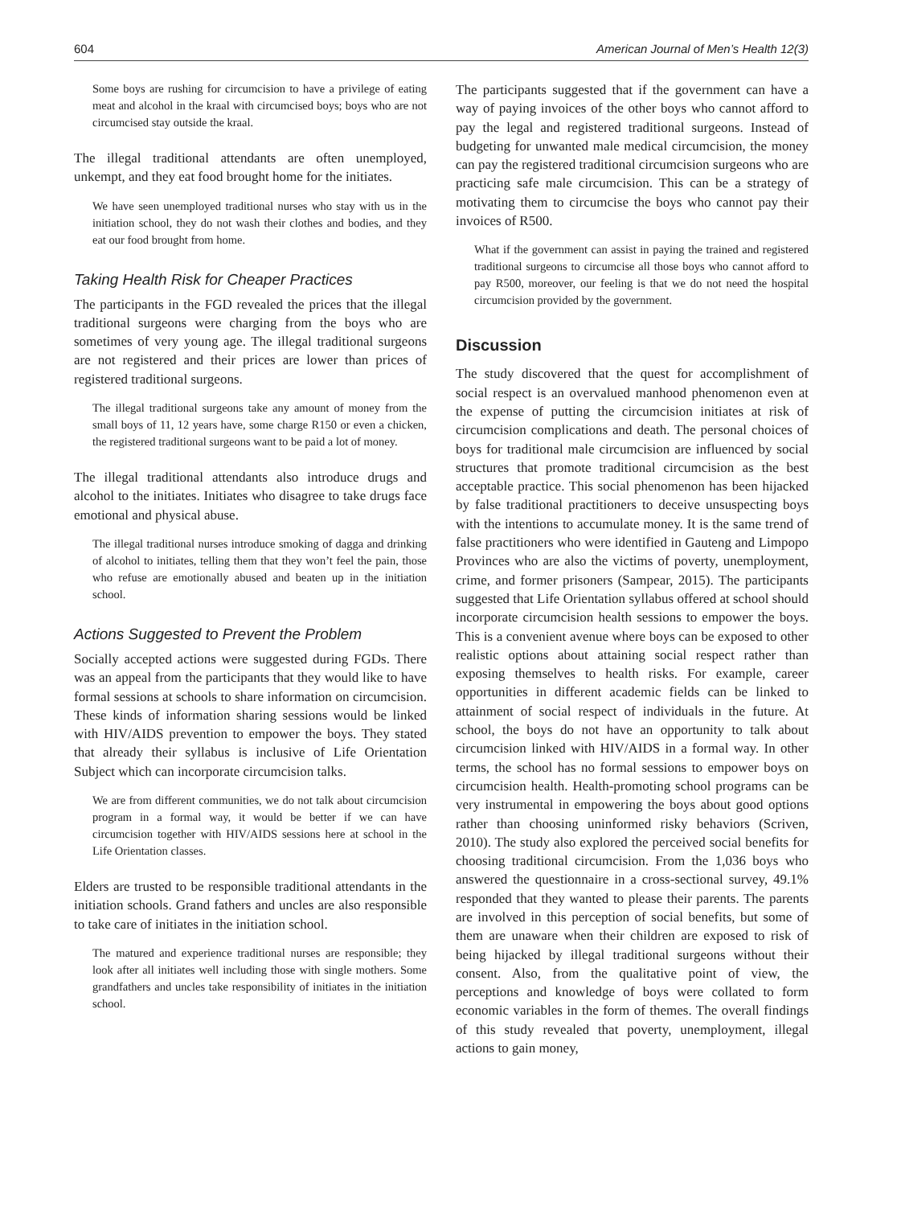604 American Journal of Men’s Health 12(3)
Some boys are rushing for circumcision to have a privilege of eating meat and alcohol in the kraal with circumcised boys; boys who are not circumcised stay outside the kraal.
The illegal traditional attendants are often unemployed, unkempt, and they eat food brought home for the initiates.
We have seen unemployed traditional nurses who stay with us in the initiation school, they do not wash their clothes and bodies, and they eat our food brought from home.
Taking Health Risk for Cheaper Practices
The participants in the FGD revealed the prices that the illegal traditional surgeons were charging from the boys who are sometimes of very young age. The illegal traditional surgeons are not registered and their prices are lower than prices of registered traditional surgeons.
The illegal traditional surgeons take any amount of money from the small boys of 11, 12 years have, some charge R150 or even a chicken, the registered traditional surgeons want to be paid a lot of money.
The illegal traditional attendants also introduce drugs and alcohol to the initiates. Initiates who disagree to take drugs face emotional and physical abuse.
The illegal traditional nurses introduce smoking of dagga and drinking of alcohol to initiates, telling them that they won’t feel the pain, those who refuse are emotionally abused and beaten up in the initiation school.
Actions Suggested to Prevent the Problem
Socially accepted actions were suggested during FGDs. There was an appeal from the participants that they would like to have formal sessions at schools to share information on circumcision. These kinds of information sharing sessions would be linked with HIV/AIDS prevention to empower the boys. They stated that already their syllabus is inclusive of Life Orientation Subject which can incorporate circumcision talks.
We are from different communities, we do not talk about circumcision program in a formal way, it would be better if we can have circumcision together with HIV/AIDS sessions here at school in the Life Orientation classes.
Elders are trusted to be responsible traditional attendants in the initiation schools. Grand fathers and uncles are also responsible to take care of initiates in the initiation school.
The matured and experience traditional nurses are responsible; they look after all initiates well including those with single mothers. Some grandfathers and uncles take responsibility of initiates in the initiation school.
The participants suggested that if the government can have a way of paying invoices of the other boys who cannot afford to pay the legal and registered traditional surgeons. Instead of budgeting for unwanted male medical circumcision, the money can pay the registered traditional circumcision surgeons who are practicing safe male circumcision. This can be a strategy of motivating them to circumcise the boys who cannot pay their invoices of R500.
What if the government can assist in paying the trained and registered traditional surgeons to circumcise all those boys who cannot afford to pay R500, moreover, our feeling is that we do not need the hospital circumcision provided by the government.
Discussion
The study discovered that the quest for accomplishment of social respect is an overvalued manhood phenomenon even at the expense of putting the circumcision initiates at risk of circumcision complications and death. The personal choices of boys for traditional male circumcision are influenced by social structures that promote traditional circumcision as the best acceptable practice. This social phenomenon has been hijacked by false traditional practitioners to deceive unsuspecting boys with the intentions to accumulate money. It is the same trend of false practitioners who were identified in Gauteng and Limpopo Provinces who are also the victims of poverty, unemployment, crime, and former prisoners (Sampear, 2015). The participants suggested that Life Orientation syllabus offered at school should incorporate circumcision health sessions to empower the boys. This is a convenient avenue where boys can be exposed to other realistic options about attaining social respect rather than exposing themselves to health risks. For example, career opportunities in different academic fields can be linked to attainment of social respect of individuals in the future. At school, the boys do not have an opportunity to talk about circumcision linked with HIV/AIDS in a formal way. In other terms, the school has no formal sessions to empower boys on circumcision health. Health-promoting school programs can be very instrumental in empowering the boys about good options rather than choosing uninformed risky behaviors (Scriven, 2010). The study also explored the perceived social benefits for choosing traditional circumcision. From the 1,036 boys who answered the questionnaire in a cross-sectional survey, 49.1% responded that they wanted to please their parents. The parents are involved in this perception of social benefits, but some of them are unaware when their children are exposed to risk of being hijacked by illegal traditional surgeons without their consent. Also, from the qualitative point of view, the perceptions and knowledge of boys were collated to form economic variables in the form of themes. The overall findings of this study revealed that poverty, unemployment, illegal actions to gain money,